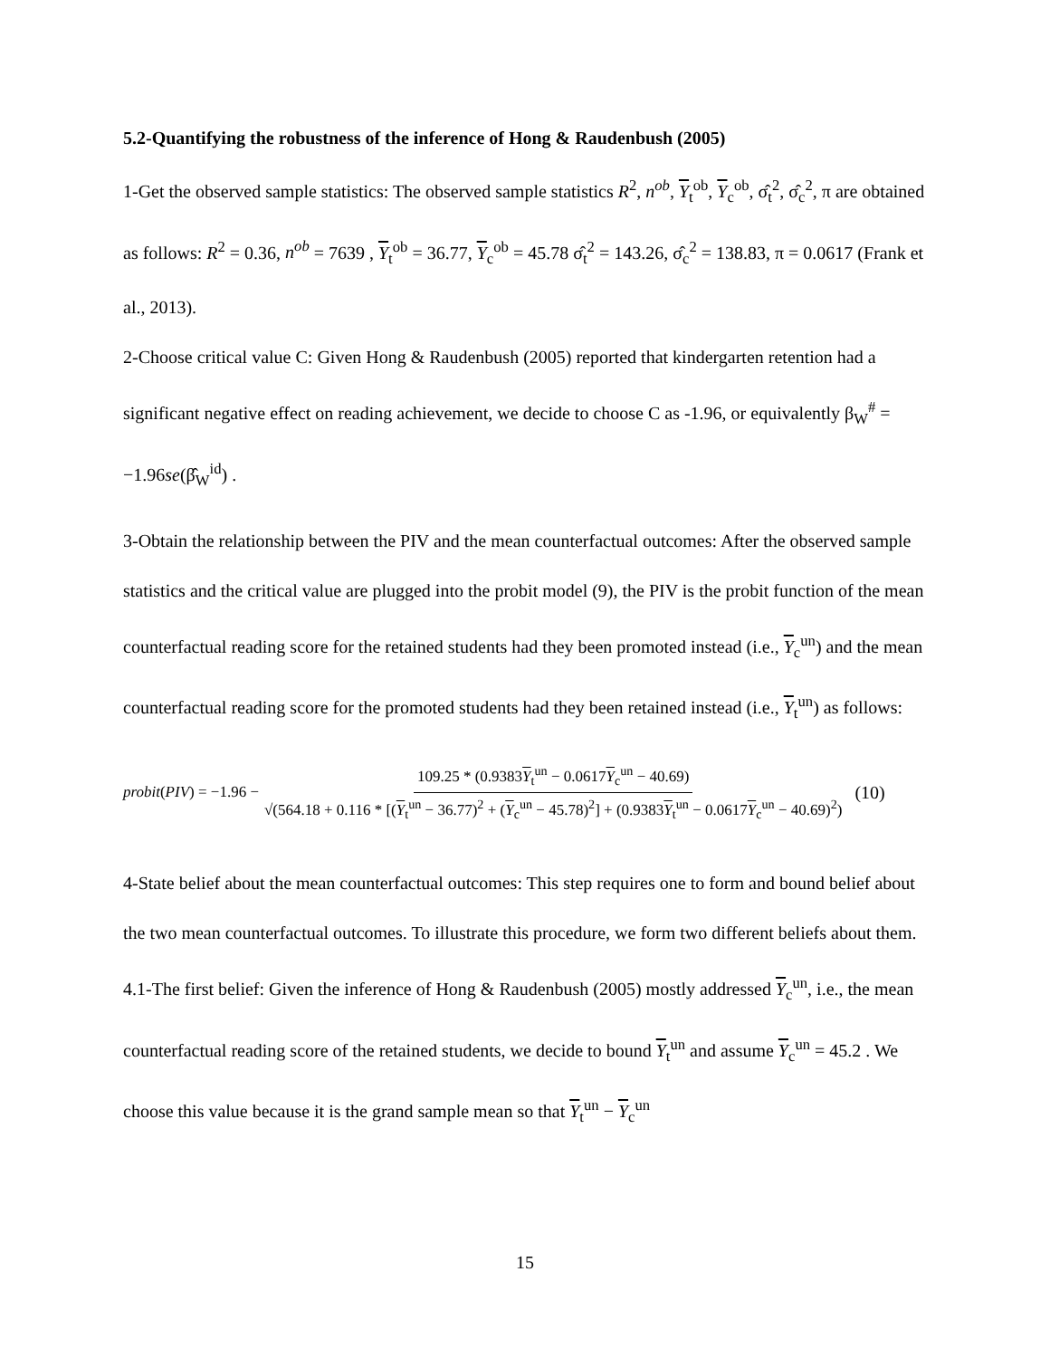5.2-Quantifying the robustness of the inference of Hong & Raudenbush (2005)
1-Get the observed sample statistics: The observed sample statistics R<sup>2</sup>, n<sup>ob</sup>, Y<sub>t</sub><sup>ob</sup>, Y<sub>c</sub><sup>ob</sup>, σ̂<sub>t</sub><sup>2</sup>, σ̂<sub>c</sub><sup>2</sup>, π are obtained as follows: R<sup>2</sup> = 0.36, n<sup>ob</sup> = 7639 , Y<sub>t</sub><sup>ob</sup> = 36.77, Y<sub>c</sub><sup>ob</sup> = 45.78 σ̂<sub>t</sub><sup>2</sup> = 143.26, σ̂<sub>c</sub><sup>2</sup> = 138.83, π = 0.0617 (Frank et al., 2013).
2-Choose critical value C: Given Hong & Raudenbush (2005) reported that kindergarten retention had a significant negative effect on reading achievement, we decide to choose C as -1.96, or equivalently β<sub>W</sub><sup>#</sup> = −1.96se(β̂<sub>W</sub><sup>id</sup>) .
3-Obtain the relationship between the PIV and the mean counterfactual outcomes: After the observed sample statistics and the critical value are plugged into the probit model (9), the PIV is the probit function of the mean counterfactual reading score for the retained students had they been promoted instead (i.e., Y<sub>c</sub><sup>un</sup>) and the mean counterfactual reading score for the promoted students had they been retained instead (i.e., Y<sub>t</sub><sup>un</sup>) as follows:
probit(PIV) = −1.96 − 109.25 * (0.9383Y<sub>t</sub><sup>un</sup> − 0.0617Y<sub>c</sub><sup>un</sup> − 40.69) √(564.18 + 0.116 * [(Y<sub>t</sub><sup>un</sup> − 36.77)<sup>2</sup> + (Y<sub>c</sub><sup>un</sup> − 45.78)<sup>2</sup>] + (0.9383Y<sub>t</sub><sup>un</sup> − 0.0617Y<sub>c</sub><sup>un</sup> − 40.69)<sup>2</sup>) (10)
4-State belief about the mean counterfactual outcomes: This step requires one to form and bound belief about the two mean counterfactual outcomes. To illustrate this procedure, we form two different beliefs about them.
4.1-The first belief: Given the inference of Hong & Raudenbush (2005) mostly addressed Y<sub>c</sub><sup>un</sup>, i.e., the mean counterfactual reading score of the retained students, we decide to bound Y<sub>t</sub><sup>un</sup> and assume Y<sub>c</sub><sup>un</sup> = 45.2 . We choose this value because it is the grand sample mean so that Y<sub>t</sub><sup>un</sup> − Y<sub>c</sub><sup>un</sup>
15